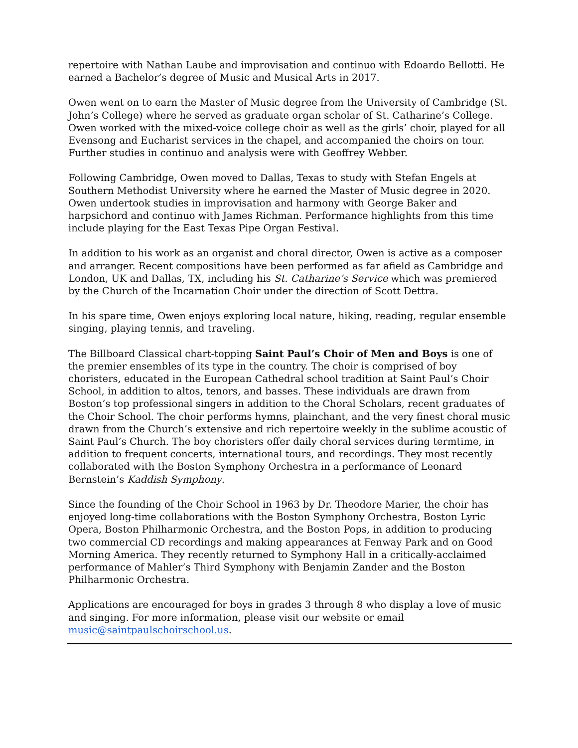repertoire with Nathan Laube and improvisation and continuo with Edoardo Bellotti. He earned a Bachelor’s degree of Music and Musical Arts in 2017.
Owen went on to earn the Master of Music degree from the University of Cambridge (St. John’s College) where he served as graduate organ scholar of St. Catharine’s College. Owen worked with the mixed-voice college choir as well as the girls’ choir, played for all Evensong and Eucharist services in the chapel, and accompanied the choirs on tour. Further studies in continuo and analysis were with Geoffrey Webber.
Following Cambridge, Owen moved to Dallas, Texas to study with Stefan Engels at Southern Methodist University where he earned the Master of Music degree in 2020. Owen undertook studies in improvisation and harmony with George Baker and harpsichord and continuo with James Richman. Performance highlights from this time include playing for the East Texas Pipe Organ Festival.
In addition to his work as an organist and choral director, Owen is active as a composer and arranger. Recent compositions have been performed as far afield as Cambridge and London, UK and Dallas, TX, including his St. Catharine’s Service which was premiered by the Church of the Incarnation Choir under the direction of Scott Dettra.
In his spare time, Owen enjoys exploring local nature, hiking, reading, regular ensemble singing, playing tennis, and traveling.
The Billboard Classical chart-topping Saint Paul’s Choir of Men and Boys is one of the premier ensembles of its type in the country. The choir is comprised of boy choristers, educated in the European Cathedral school tradition at Saint Paul’s Choir School, in addition to altos, tenors, and basses. These individuals are drawn from Boston’s top professional singers in addition to the Choral Scholars, recent graduates of the Choir School. The choir performs hymns, plainchant, and the very finest choral music drawn from the Church’s extensive and rich repertoire weekly in the sublime acoustic of Saint Paul’s Church. The boy choristers offer daily choral services during termtime, in addition to frequent concerts, international tours, and recordings. They most recently collaborated with the Boston Symphony Orchestra in a performance of Leonard Bernstein’s Kaddish Symphony.
Since the founding of the Choir School in 1963 by Dr. Theodore Marier, the choir has enjoyed long-time collaborations with the Boston Symphony Orchestra, Boston Lyric Opera, Boston Philharmonic Orchestra, and the Boston Pops, in addition to producing two commercial CD recordings and making appearances at Fenway Park and on Good Morning America. They recently returned to Symphony Hall in a critically-acclaimed performance of Mahler’s Third Symphony with Benjamin Zander and the Boston Philharmonic Orchestra.
Applications are encouraged for boys in grades 3 through 8 who display a love of music and singing. For more information, please visit our website or email music@saintpaulschoirschool.us.